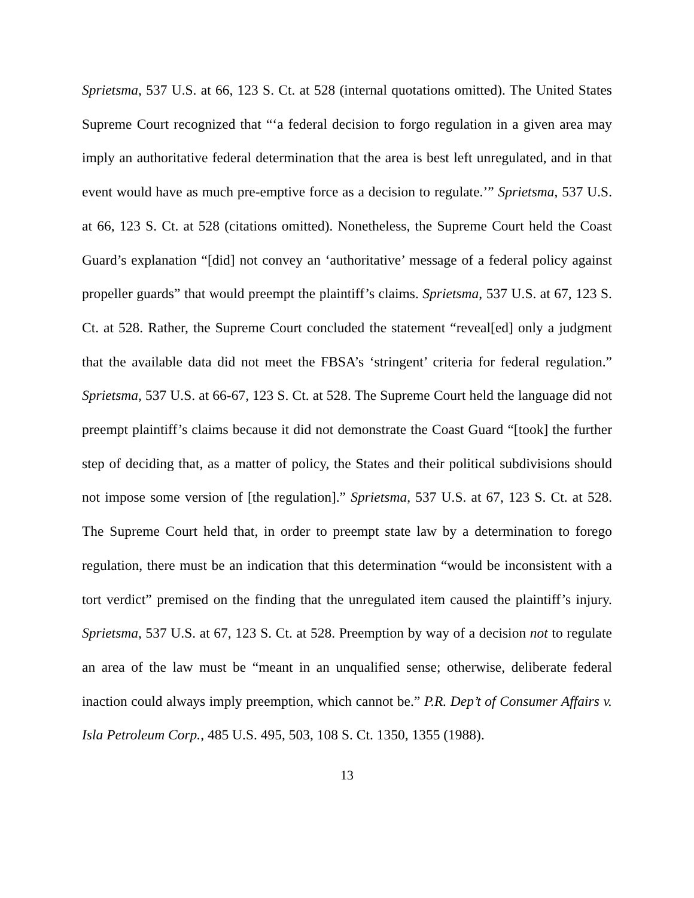Sprietsma, 537 U.S. at 66, 123 S. Ct. at 528 (internal quotations omitted). The United States Supreme Court recognized that “‘a federal decision to forgo regulation in a given area may imply an authoritative federal determination that the area is best left unregulated, and in that event would have as much pre-emptive force as a decision to regulate.’” Sprietsma, 537 U.S. at 66, 123 S. Ct. at 528 (citations omitted). Nonetheless, the Supreme Court held the Coast Guard’s explanation “[did] not convey an ‘authoritative’ message of a federal policy against propeller guards” that would preempt the plaintiff’s claims. Sprietsma, 537 U.S. at 67, 123 S. Ct. at 528. Rather, the Supreme Court concluded the statement “reveal[ed] only a judgment that the available data did not meet the FBSA’s ‘stringent’ criteria for federal regulation.” Sprietsma, 537 U.S. at 66-67, 123 S. Ct. at 528. The Supreme Court held the language did not preempt plaintiff’s claims because it did not demonstrate the Coast Guard “[took] the further step of deciding that, as a matter of policy, the States and their political subdivisions should not impose some version of [the regulation].” Sprietsma, 537 U.S. at 67, 123 S. Ct. at 528. The Supreme Court held that, in order to preempt state law by a determination to forego regulation, there must be an indication that this determination “would be inconsistent with a tort verdict” premised on the finding that the unregulated item caused the plaintiff’s injury. Sprietsma, 537 U.S. at 67, 123 S. Ct. at 528. Preemption by way of a decision not to regulate an area of the law must be “meant in an unqualified sense; otherwise, deliberate federal inaction could always imply preemption, which cannot be.” P.R. Dep’t of Consumer Affairs v. Isla Petroleum Corp., 485 U.S. 495, 503, 108 S. Ct. 1350, 1355 (1988).
13